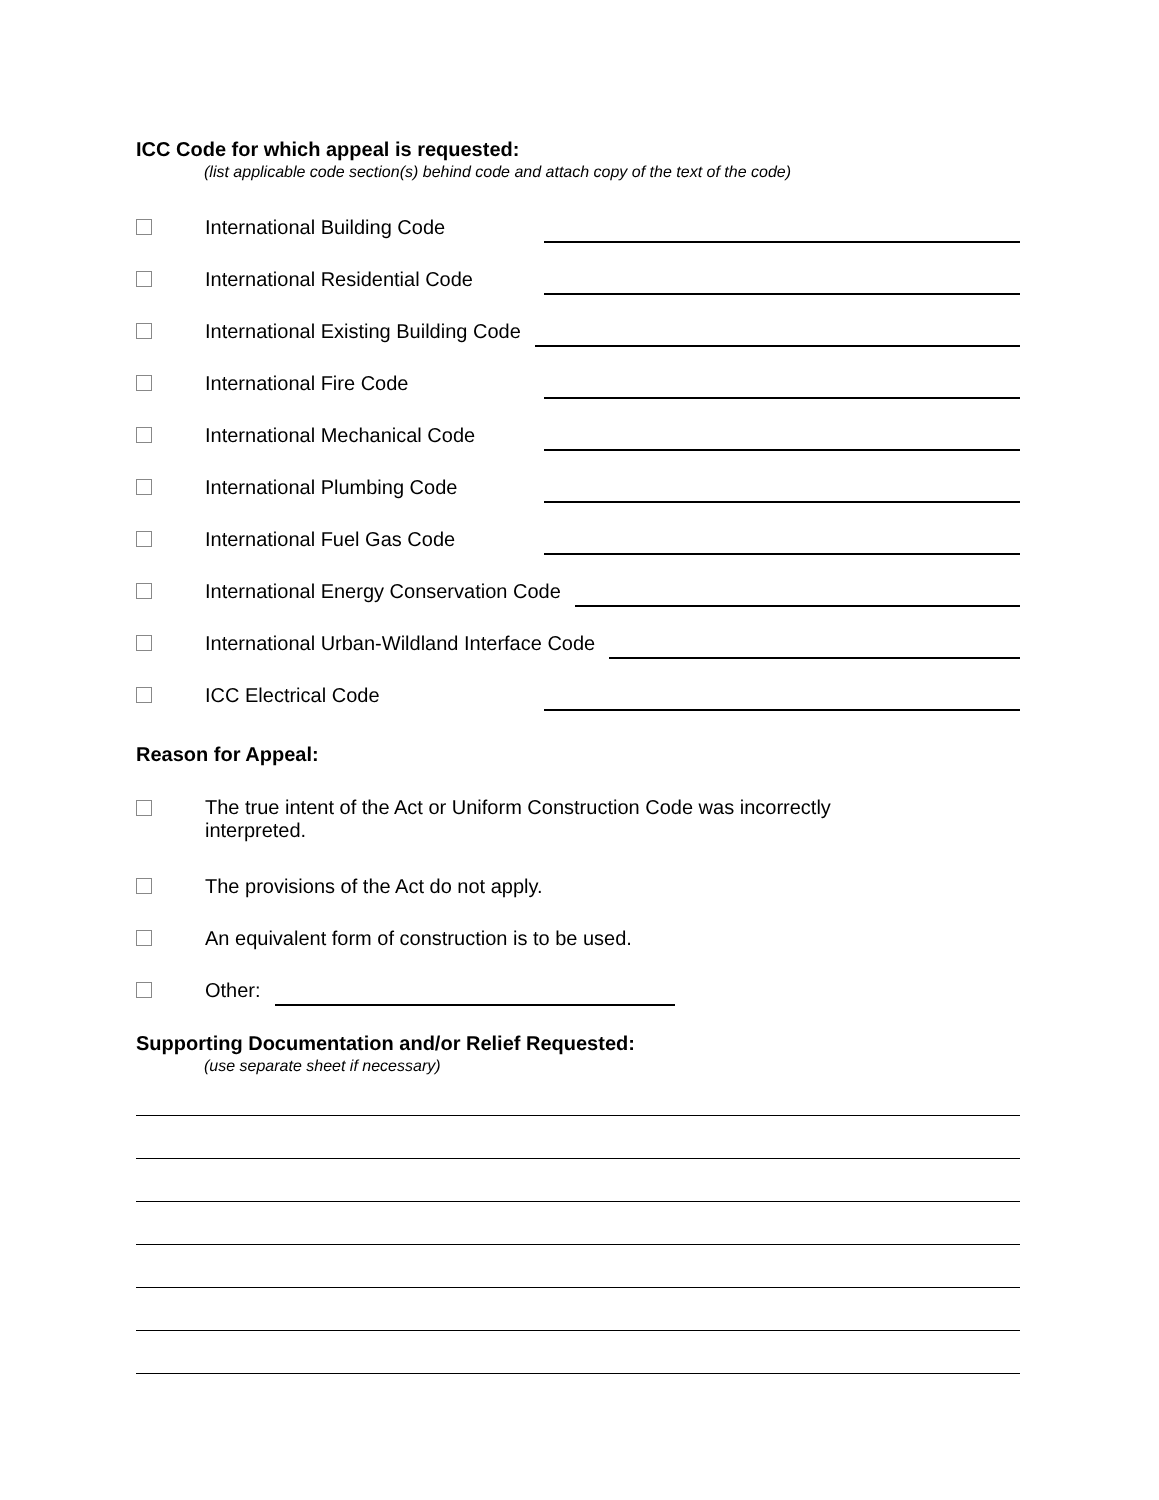ICC Code for which appeal is requested:
(list applicable code section(s) behind code and attach copy of the text of the code)
International Building Code
International Residential Code
International Existing Building Code
International Fire Code
International Mechanical Code
International Plumbing Code
International Fuel Gas Code
International Energy Conservation Code
International Urban-Wildland Interface Code
ICC Electrical Code
Reason for Appeal:
The true intent of the Act or Uniform Construction Code was incorrectly
interpreted.
The provisions of the Act do not apply.
An equivalent form of construction is to be used.
Other:
Supporting Documentation and/or Relief Requested:
(use separate sheet if necessary)